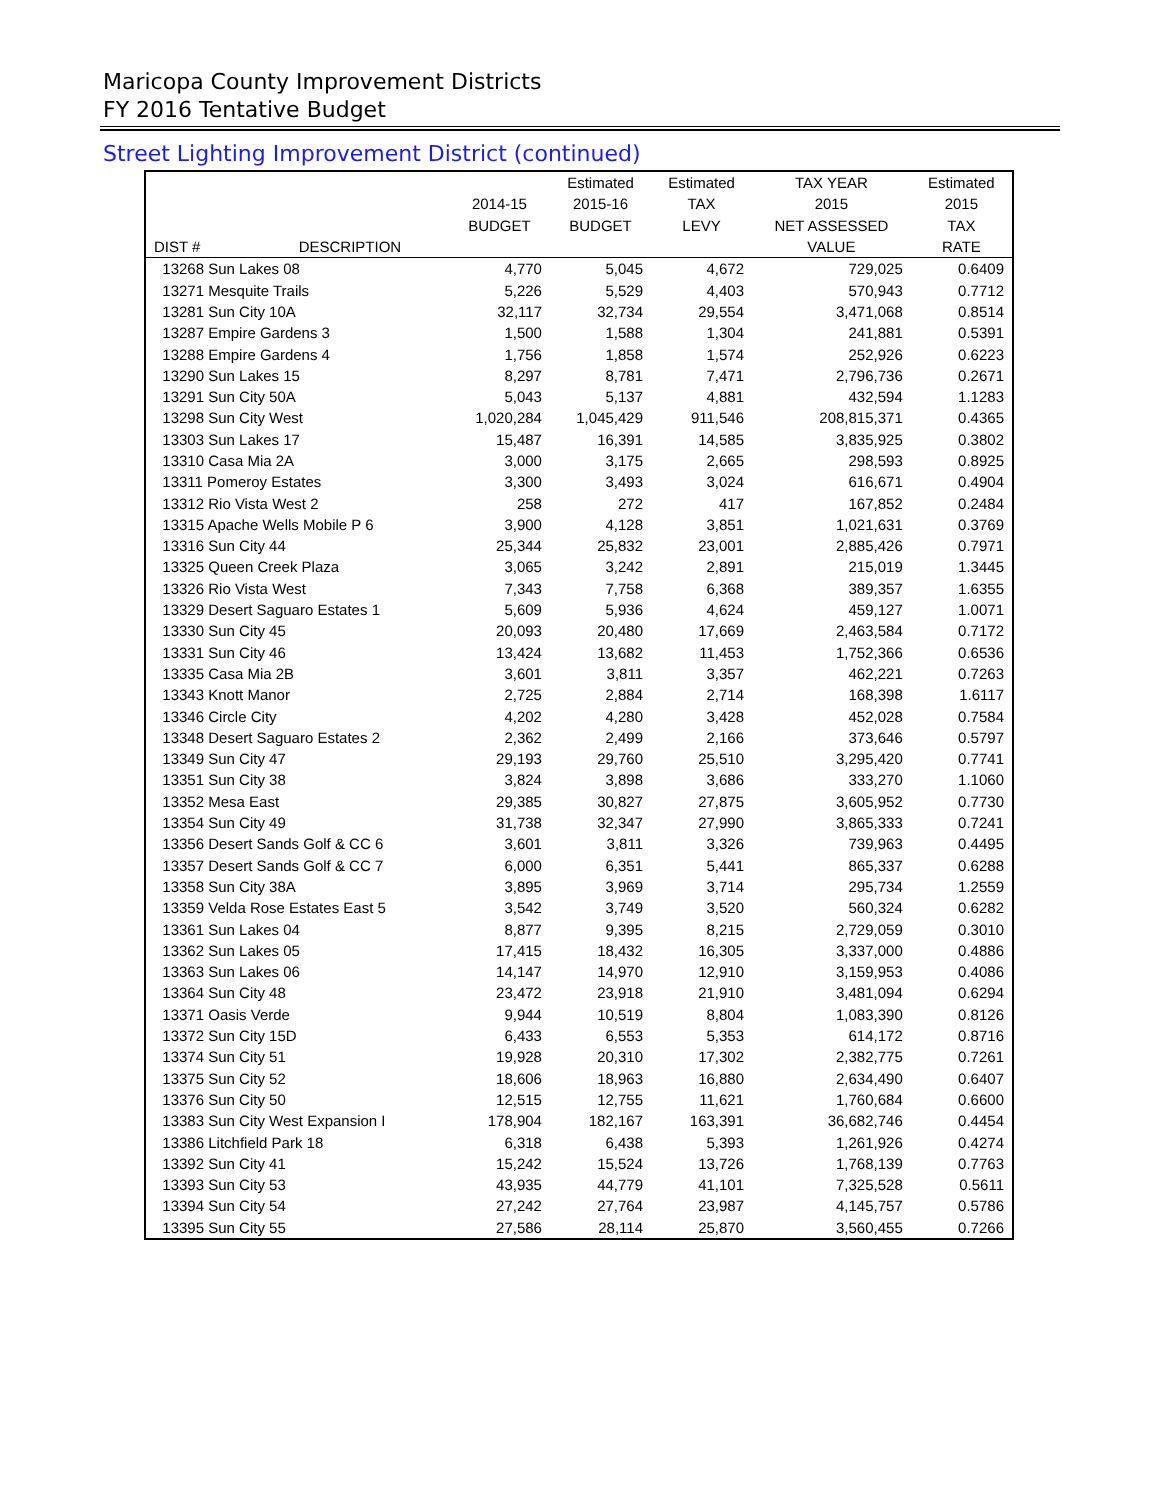Maricopa County Improvement Districts
FY 2016 Tentative Budget
Street Lighting Improvement District (continued)
| | | | Estimated | Estimated | TAX YEAR | Estimated |
| --- | --- | --- | --- | --- | --- | --- |
| | | 2014-15 | 2015-16 | TAX | 2015 | 2015 |
| | | BUDGET | BUDGET | LEVY | NET ASSESSED | TAX |
| DIST # | DESCRIPTION | | | | VALUE | RATE |
| 13268 Sun Lakes 08 | | 4,770 | 5,045 | 4,672 | 729,025 | 0.6409 |
| 13271 Mesquite Trails | | 5,226 | 5,529 | 4,403 | 570,943 | 0.7712 |
| 13281 Sun City 10A | | 32,117 | 32,734 | 29,554 | 3,471,068 | 0.8514 |
| 13287 Empire Gardens 3 | | 1,500 | 1,588 | 1,304 | 241,881 | 0.5391 |
| 13288 Empire Gardens 4 | | 1,756 | 1,858 | 1,574 | 252,926 | 0.6223 |
| 13290 Sun Lakes 15 | | 8,297 | 8,781 | 7,471 | 2,796,736 | 0.2671 |
| 13291 Sun City 50A | | 5,043 | 5,137 | 4,881 | 432,594 | 1.1283 |
| 13298 Sun City West | | 1,020,284 | 1,045,429 | 911,546 | 208,815,371 | 0.4365 |
| 13303 Sun Lakes 17 | | 15,487 | 16,391 | 14,585 | 3,835,925 | 0.3802 |
| 13310 Casa Mia 2A | | 3,000 | 3,175 | 2,665 | 298,593 | 0.8925 |
| 13311 Pomeroy Estates | | 3,300 | 3,493 | 3,024 | 616,671 | 0.4904 |
| 13312 Rio Vista West 2 | | 258 | 272 | 417 | 167,852 | 0.2484 |
| 13315 Apache Wells Mobile P 6 | | 3,900 | 4,128 | 3,851 | 1,021,631 | 0.3769 |
| 13316 Sun City 44 | | 25,344 | 25,832 | 23,001 | 2,885,426 | 0.7971 |
| 13325 Queen Creek Plaza | | 3,065 | 3,242 | 2,891 | 215,019 | 1.3445 |
| 13326 Rio Vista West | | 7,343 | 7,758 | 6,368 | 389,357 | 1.6355 |
| 13329 Desert Saguaro Estates 1 | | 5,609 | 5,936 | 4,624 | 459,127 | 1.0071 |
| 13330 Sun City 45 | | 20,093 | 20,480 | 17,669 | 2,463,584 | 0.7172 |
| 13331 Sun City 46 | | 13,424 | 13,682 | 11,453 | 1,752,366 | 0.6536 |
| 13335 Casa Mia 2B | | 3,601 | 3,811 | 3,357 | 462,221 | 0.7263 |
| 13343 Knott Manor | | 2,725 | 2,884 | 2,714 | 168,398 | 1.6117 |
| 13346 Circle City | | 4,202 | 4,280 | 3,428 | 452,028 | 0.7584 |
| 13348 Desert Saguaro Estates 2 | | 2,362 | 2,499 | 2,166 | 373,646 | 0.5797 |
| 13349 Sun City 47 | | 29,193 | 29,760 | 25,510 | 3,295,420 | 0.7741 |
| 13351 Sun City 38 | | 3,824 | 3,898 | 3,686 | 333,270 | 1.1060 |
| 13352 Mesa East | | 29,385 | 30,827 | 27,875 | 3,605,952 | 0.7730 |
| 13354 Sun City 49 | | 31,738 | 32,347 | 27,990 | 3,865,333 | 0.7241 |
| 13356 Desert Sands Golf & CC 6 | | 3,601 | 3,811 | 3,326 | 739,963 | 0.4495 |
| 13357 Desert Sands Golf & CC 7 | | 6,000 | 6,351 | 5,441 | 865,337 | 0.6288 |
| 13358 Sun City 38A | | 3,895 | 3,969 | 3,714 | 295,734 | 1.2559 |
| 13359 Velda Rose Estates East 5 | | 3,542 | 3,749 | 3,520 | 560,324 | 0.6282 |
| 13361 Sun Lakes 04 | | 8,877 | 9,395 | 8,215 | 2,729,059 | 0.3010 |
| 13362 Sun Lakes 05 | | 17,415 | 18,432 | 16,305 | 3,337,000 | 0.4886 |
| 13363 Sun Lakes 06 | | 14,147 | 14,970 | 12,910 | 3,159,953 | 0.4086 |
| 13364 Sun City 48 | | 23,472 | 23,918 | 21,910 | 3,481,094 | 0.6294 |
| 13371 Oasis Verde | | 9,944 | 10,519 | 8,804 | 1,083,390 | 0.8126 |
| 13372 Sun City 15D | | 6,433 | 6,553 | 5,353 | 614,172 | 0.8716 |
| 13374 Sun City 51 | | 19,928 | 20,310 | 17,302 | 2,382,775 | 0.7261 |
| 13375 Sun City 52 | | 18,606 | 18,963 | 16,880 | 2,634,490 | 0.6407 |
| 13376 Sun City 50 | | 12,515 | 12,755 | 11,621 | 1,760,684 | 0.6600 |
| 13383 Sun City West Expansion I | | 178,904 | 182,167 | 163,391 | 36,682,746 | 0.4454 |
| 13386 Litchfield Park 18 | | 6,318 | 6,438 | 5,393 | 1,261,926 | 0.4274 |
| 13392 Sun City 41 | | 15,242 | 15,524 | 13,726 | 1,768,139 | 0.7763 |
| 13393 Sun City 53 | | 43,935 | 44,779 | 41,101 | 7,325,528 | 0.5611 |
| 13394 Sun City 54 | | 27,242 | 27,764 | 23,987 | 4,145,757 | 0.5786 |
| 13395 Sun City 55 | | 27,586 | 28,114 | 25,870 | 3,560,455 | 0.7266 |